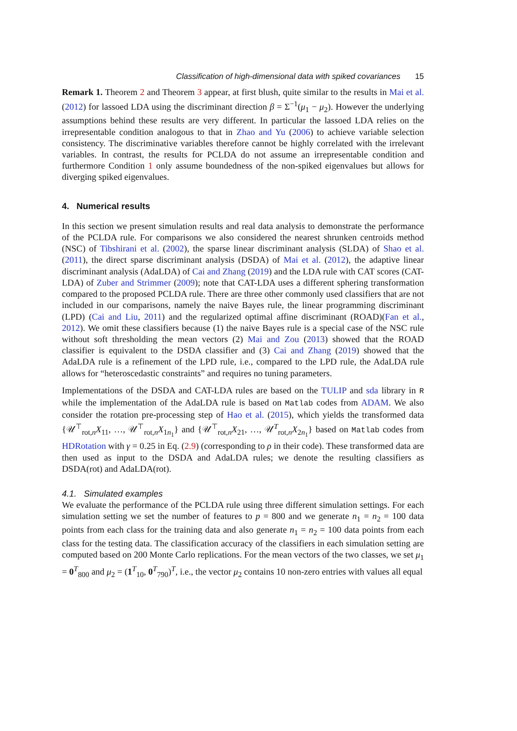Classification of high-dimensional data with spiked covariances 15
Remark 1. Theorem 2 and Theorem 3 appear, at first blush, quite similar to the results in Mai et al. (2012) for lassoed LDA using the discriminant direction β = Σ<sup>−1</sup>(μ<sub>1</sub> − μ<sub>2</sub>). However the underlying assumptions behind these results are very different. In particular the lassoed LDA relies on the irrepresentable condition analogous to that in Zhao and Yu (2006) to achieve variable selection consistency. The discriminative variables therefore cannot be highly correlated with the irrelevant variables. In contrast, the results for PCLDA do not assume an irrepresentable condition and furthermore Condition 1 only assume boundedness of the non-spiked eigenvalues but allows for diverging spiked eigenvalues.
4. Numerical results
In this section we present simulation results and real data analysis to demonstrate the performance of the PCLDA rule. For comparisons we also considered the nearest shrunken centroids method (NSC) of Tibshirani et al. (2002), the sparse linear discriminant analysis (SLDA) of Shao et al. (2011), the direct sparse discriminant analysis (DSDA) of Mai et al. (2012), the adaptive linear discriminant analysis (AdaLDA) of Cai and Zhang (2019) and the LDA rule with CAT scores (CAT-LDA) of Zuber and Strimmer (2009); note that CAT-LDA uses a different sphering transformation compared to the proposed PCLDA rule. There are three other commonly used classifiers that are not included in our comparisons, namely the naive Bayes rule, the linear programming discriminant (LPD) (Cai and Liu, 2011) and the regularized optimal affine discriminant (ROAD)(Fan et al., 2012). We omit these classifiers because (1) the naive Bayes rule is a special case of the NSC rule without soft thresholding the mean vectors (2) Mai and Zou (2013) showed that the ROAD classifier is equivalent to the DSDA classifier and (3) Cai and Zhang (2019) showed that the AdaLDA rule is a refinement of the LPD rule, i.e., compared to the LPD rule, the AdaLDA rule allows for “heteroscedastic constraints” and requires no tuning parameters.
Implementations of the DSDA and CAT-LDA rules are based on the TULIP and sda library in R while the implementation of the AdaLDA rule is based on Matlab codes from ADAM. We also consider the rotation pre-processing step of Hao et al. (2015), which yields the transformed data {𝒰<sup>⊤</sup><sub>rot,n</sub>X<sub>11</sub>, …, 𝒰<sup>⊤</sup><sub>rot,n</sub>X<sub>1n<sub>1</sub></sub>} and {𝒰<sup>⊤</sup><sub>rot,n</sub>X<sub>21</sub>, …, 𝒰<sup>T</sup><sub>rot,n</sub>X<sub>2n<sub>1</sub></sub>} based on Matlab codes from HDRotation with γ = 0.25 in Eq. (2.9) (corresponding to ρ in their code). These transformed data are then used as input to the DSDA and AdaLDA rules; we denote the resulting classifiers as DSDA(rot) and AdaLDA(rot).
4.1. Simulated examples
We evaluate the performance of the PCLDA rule using three different simulation settings. For each simulation setting we set the number of features to p = 800 and we generate n<sub>1</sub> = n<sub>2</sub> = 100 data points from each class for the training data and also generate n<sub>1</sub> = n<sub>2</sub> = 100 data points from each class for the testing data. The classification accuracy of the classifiers in each simulation setting are computed based on 200 Monte Carlo replications. For the mean vectors of the two classes, we set μ<sub>1</sub> = 0<sup>T</sup><sub>800</sub> and μ<sub>2</sub> = (1<sup>T</sup><sub>10</sub>, 0<sup>T</sup><sub>790</sub>)<sup>T</sup>, i.e., the vector μ<sub>2</sub> contains 10 non-zero entries with values all equal